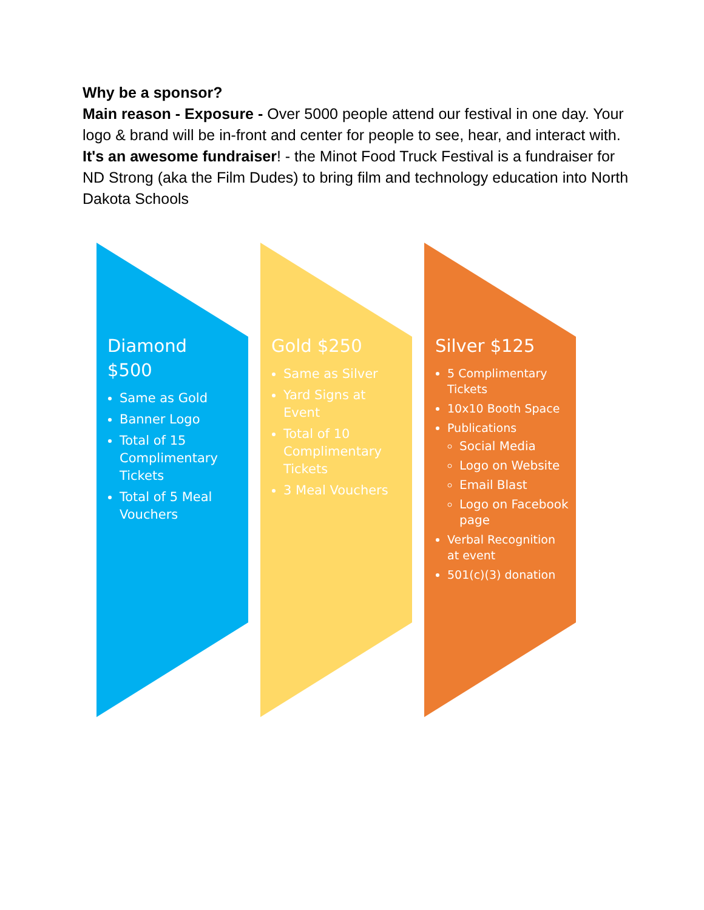Why be a sponsor?
Main reason - Exposure - Over 5000 people attend our festival in one day. Your logo & brand will be in-front and center for people to see, hear, and interact with.
It's an awesome fundraiser! - the Minot Food Truck Festival is a fundraiser for ND Strong (aka the Film Dudes) to bring film and technology education into North Dakota Schools
Diamond
$500
Same as Gold
Banner Logo
Total of 15 Complimentary Tickets
Total of 5 Meal Vouchers
Gold $250
Same as Silver
Yard Signs at Event
Total of 10 Complimentary Tickets
3 Meal Vouchers
Silver $125
5 Complimentary Tickets
10x10 Booth Space
Publications
Social Media
Logo on Website
Email Blast
Logo on Facebook page
Verbal Recognition at event
501(c)(3) donation